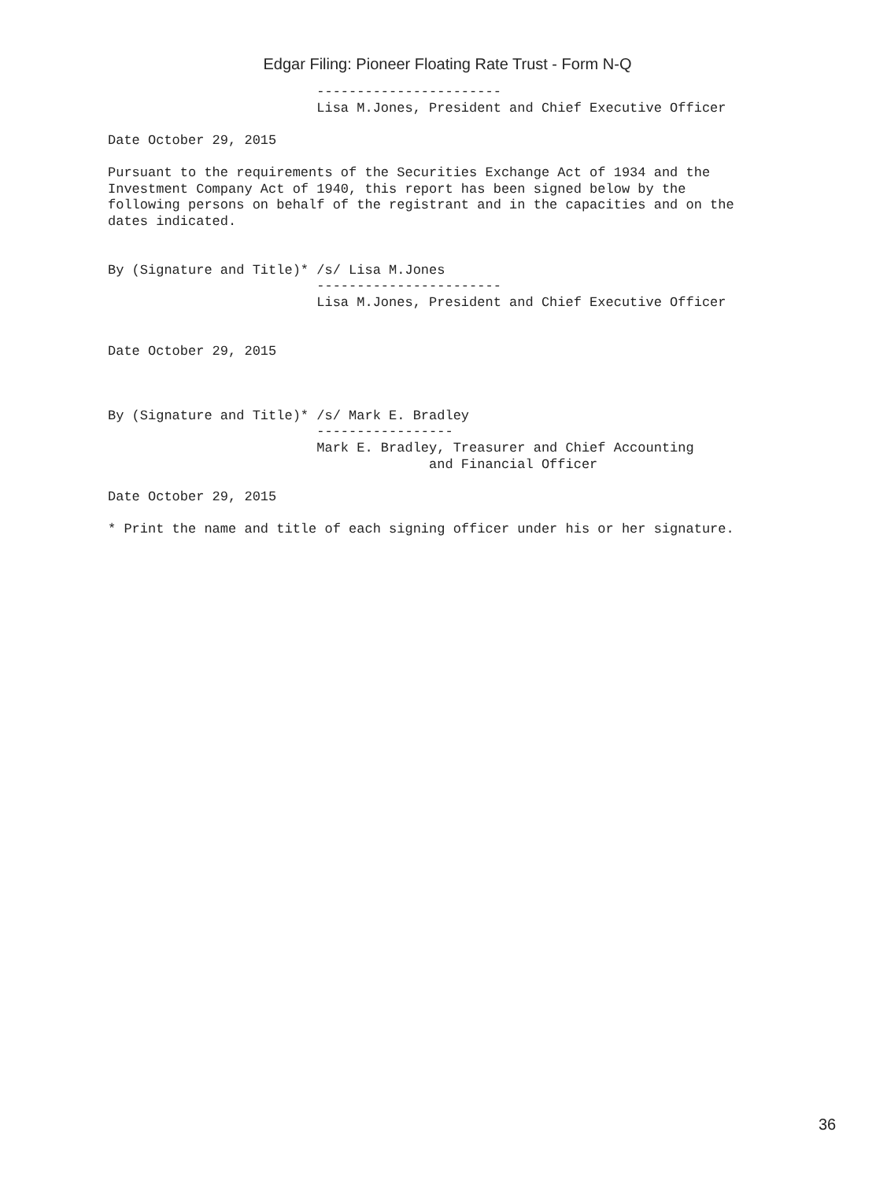Edgar Filing: Pioneer Floating Rate Trust - Form N-Q
                          -----------------------
                          Lisa M.Jones, President and Chief Executive Officer

Date October 29, 2015

Pursuant to the requirements of the Securities Exchange Act of 1934 and the
Investment Company Act of 1940, this report has been signed below by the
following persons on behalf of the registrant and in the capacities and on the
dates indicated.


By (Signature and Title)* /s/ Lisa M.Jones
                          -----------------------
                          Lisa M.Jones, President and Chief Executive Officer


Date October 29, 2015



By (Signature and Title)* /s/ Mark E. Bradley
                          -----------------
                          Mark E. Bradley, Treasurer and Chief Accounting
                                        and Financial Officer

Date October 29, 2015

* Print the name and title of each signing officer under his or her signature.
36